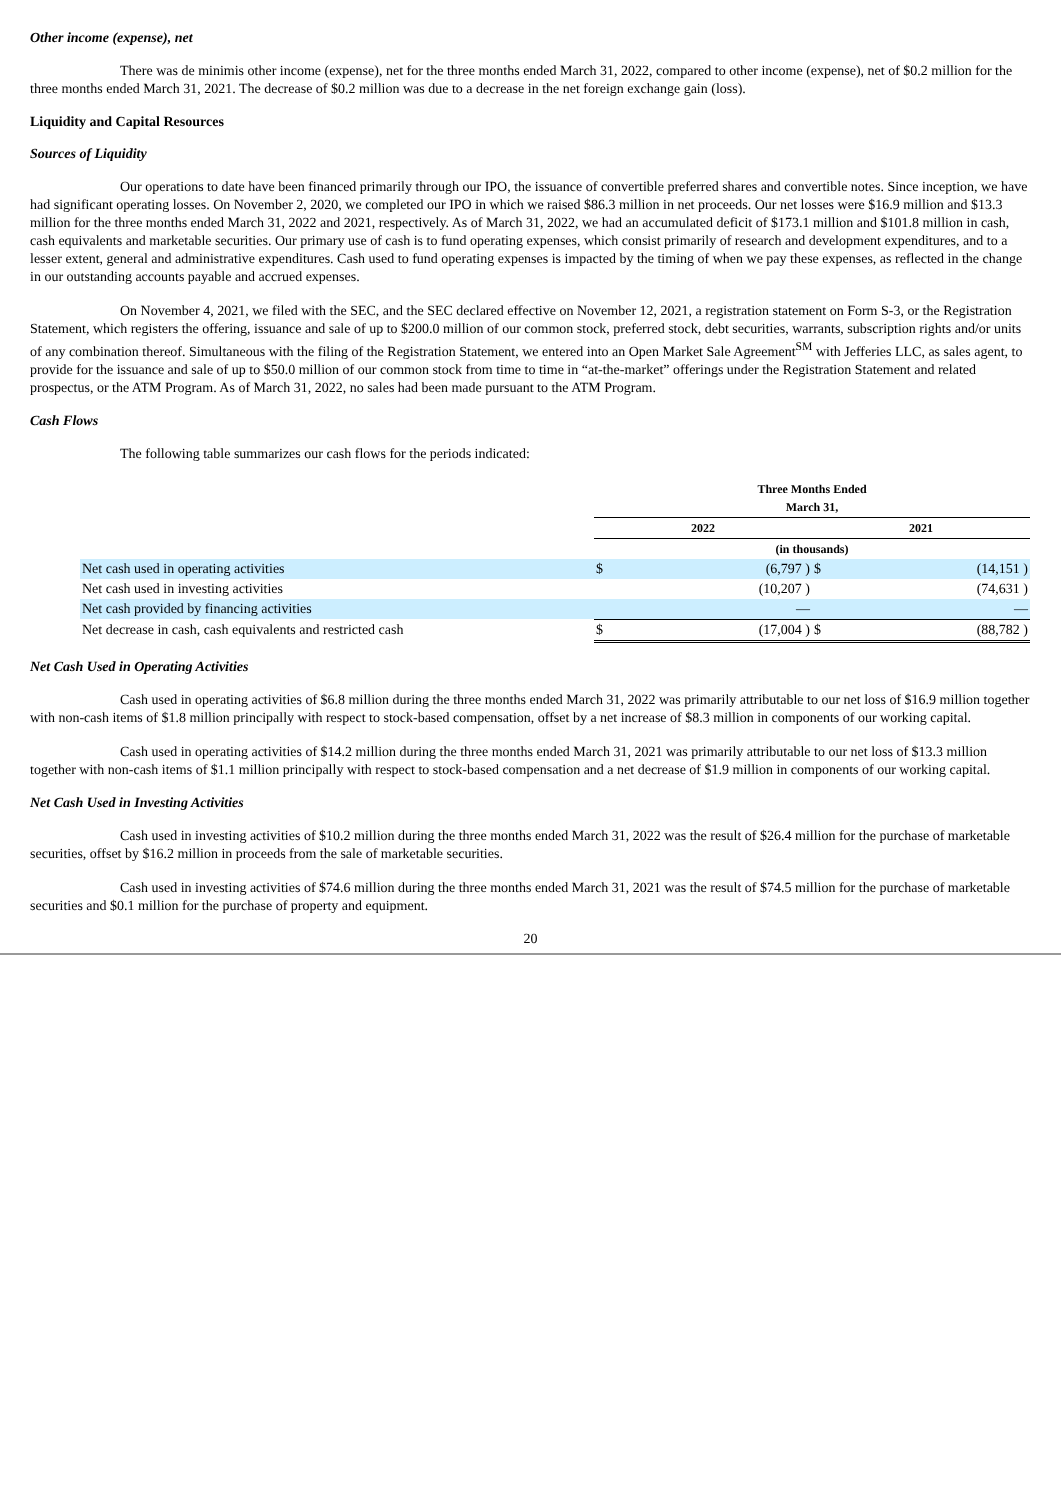Other income (expense), net
There was de minimis other income (expense), net for the three months ended March 31, 2022, compared to other income (expense), net of $0.2 million for the three months ended March 31, 2021. The decrease of $0.2 million was due to a decrease in the net foreign exchange gain (loss).
Liquidity and Capital Resources
Sources of Liquidity
Our operations to date have been financed primarily through our IPO, the issuance of convertible preferred shares and convertible notes. Since inception, we have had significant operating losses. On November 2, 2020, we completed our IPO in which we raised $86.3 million in net proceeds. Our net losses were $16.9 million and $13.3 million for the three months ended March 31, 2022 and 2021, respectively. As of March 31, 2022, we had an accumulated deficit of $173.1 million and $101.8 million in cash, cash equivalents and marketable securities. Our primary use of cash is to fund operating expenses, which consist primarily of research and development expenditures, and to a lesser extent, general and administrative expenditures. Cash used to fund operating expenses is impacted by the timing of when we pay these expenses, as reflected in the change in our outstanding accounts payable and accrued expenses.
On November 4, 2021, we filed with the SEC, and the SEC declared effective on November 12, 2021, a registration statement on Form S-3, or the Registration Statement, which registers the offering, issuance and sale of up to $200.0 million of our common stock, preferred stock, debt securities, warrants, subscription rights and/or units of any combination thereof. Simultaneous with the filing of the Registration Statement, we entered into an Open Market Sale Agreement<sup>SM</sup> with Jefferies LLC, as sales agent, to provide for the issuance and sale of up to $50.0 million of our common stock from time to time in “at-the-market” offerings under the Registration Statement and related prospectus, or the ATM Program. As of March 31, 2022, no sales had been made pursuant to the ATM Program.
Cash Flows
The following table summarizes our cash flows for the periods indicated:
| | Three Months Ended March 31, | | | |
| --- | --- | --- | --- | --- |
| | 2022 | | 2021 | |
| | (in thousands) | | | |
| Net cash used in operating activities | $ | (6,797 ) | $ | (14,151 ) |
| Net cash used in investing activities | | (10,207 ) | | (74,631 ) |
| Net cash provided by financing activities | | — | | — |
| Net decrease in cash, cash equivalents and restricted cash | $ | (17,004 ) | $ | (88,782 ) |
Net Cash Used in Operating Activities
Cash used in operating activities of $6.8 million during the three months ended March 31, 2022 was primarily attributable to our net loss of $16.9 million together with non-cash items of $1.8 million principally with respect to stock-based compensation, offset by a net increase of $8.3 million in components of our working capital.
Cash used in operating activities of $14.2 million during the three months ended March 31, 2021 was primarily attributable to our net loss of $13.3 million together with non-cash items of $1.1 million principally with respect to stock-based compensation and a net decrease of $1.9 million in components of our working capital.
Net Cash Used in Investing Activities
Cash used in investing activities of $10.2 million during the three months ended March 31, 2022 was the result of $26.4 million for the purchase of marketable securities, offset by $16.2 million in proceeds from the sale of marketable securities.
Cash used in investing activities of $74.6 million during the three months ended March 31, 2021 was the result of $74.5 million for the purchase of marketable securities and $0.1 million for the purchase of property and equipment.
20